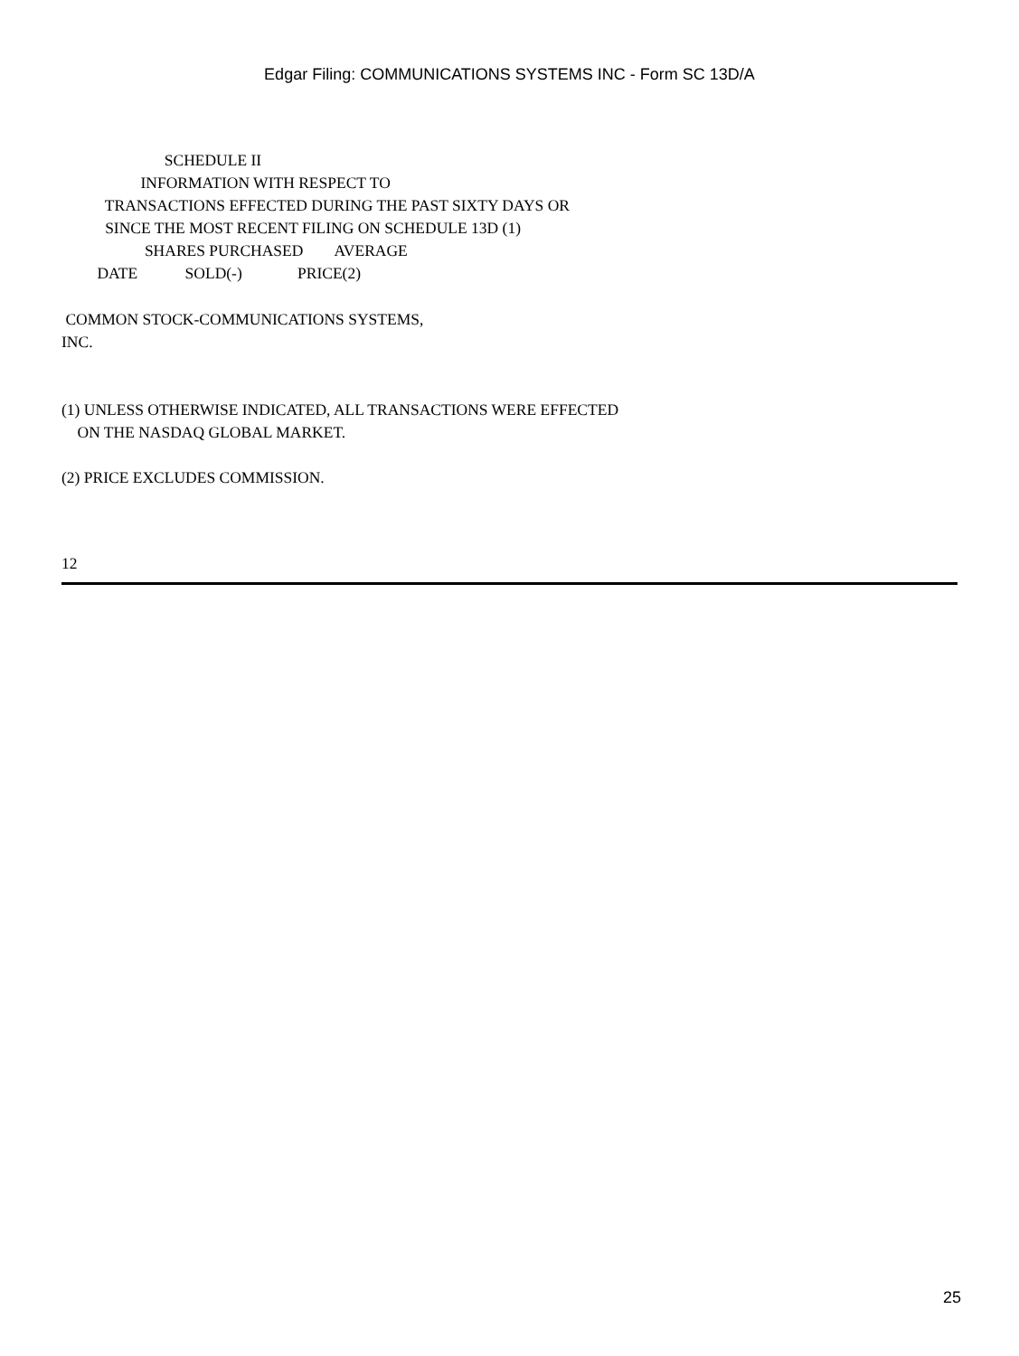Edgar Filing: COMMUNICATIONS SYSTEMS INC - Form SC 13D/A
SCHEDULE II INFORMATION WITH RESPECT TO TRANSACTIONS EFFECTED DURING THE PAST SIXTY DAYS OR SINCE THE MOST RECENT FILING ON SCHEDULE 13D (1) SHARES PURCHASED AVERAGE DATE SOLD(-) PRICE(2)
COMMON STOCK-COMMUNICATIONS SYSTEMS, INC.
(1) UNLESS OTHERWISE INDICATED, ALL TRANSACTIONS WERE EFFECTED ON THE NASDAQ GLOBAL MARKET.
(2) PRICE EXCLUDES COMMISSION.
12
25